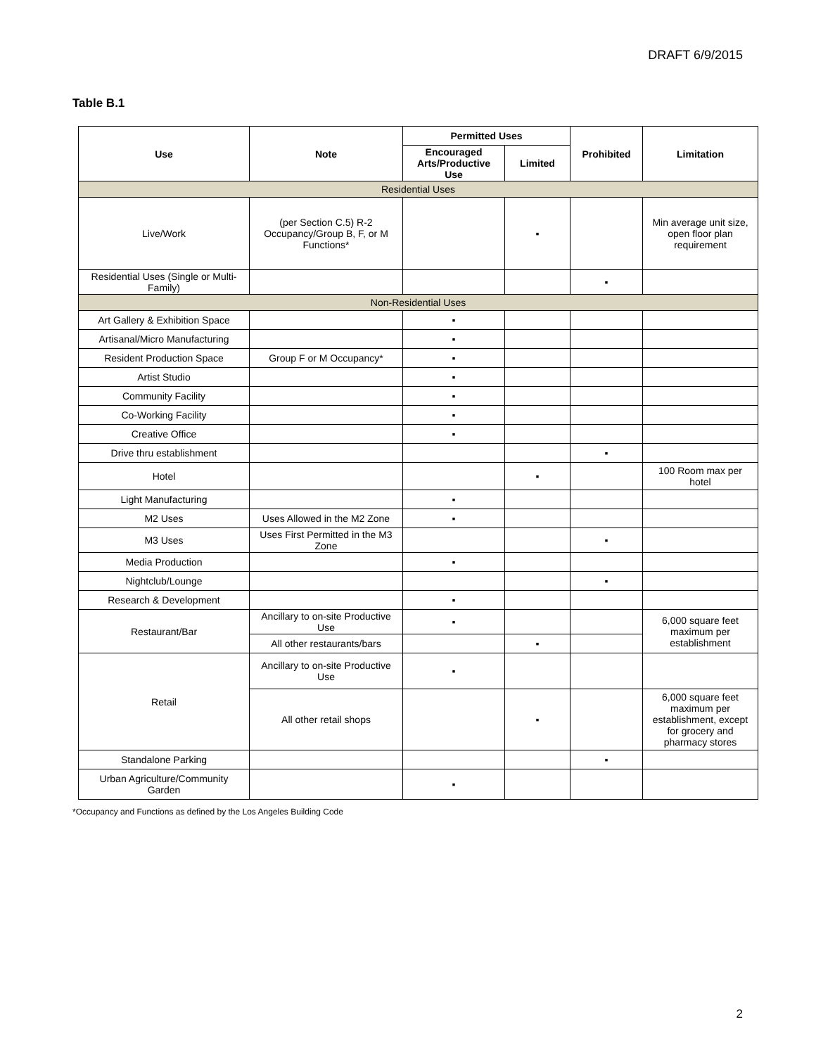DRAFT 6/9/2015
Table B.1
| Use | Note | Permitted Uses | | Prohibited | Limitation |
| --- | --- | --- | --- | --- | --- |
| | | Encouraged Arts/Productive Use | Limited | | |
| Residential Uses | | | | | |
| Live/Work | (per Section C.5) R-2 Occupancy/Group B, F, or M Functions* | | ▪ | | Min average unit size, open floor plan requirement |
| Residential Uses (Single or Multi-Family) | | | | ▪ | |
| Non-Residential Uses | | | | | |
| Art Gallery & Exhibition Space | | ▪ | | | |
| Artisanal/Micro Manufacturing | | ▪ | | | |
| Resident Production Space | Group F or M Occupancy* | ▪ | | | |
| Artist Studio | | ▪ | | | |
| Community Facility | | ▪ | | | |
| Co-Working Facility | | ▪ | | | |
| Creative Office | | ▪ | | | |
| Drive thru establishment | | | | ▪ | |
| Hotel | | | ▪ | | 100 Room max per hotel |
| Light Manufacturing | | ▪ | | | |
| M2 Uses | Uses Allowed in the M2 Zone | ▪ | | | |
| M3 Uses | Uses First Permitted in the M3 Zone | | | ▪ | |
| Media Production | | ▪ | | | |
| Nightclub/Lounge | | | | ▪ | |
| Research & Development | | ▪ | | | |
| Restaurant/Bar | Ancillary to on-site Productive Use | ▪ | | | 6,000 square feet maximum per establishment |
| | All other restaurants/bars | | ▪ | | |
| Retail | Ancillary to on-site Productive Use | ▪ | | | |
| | All other retail shops | | ▪ | | 6,000 square feet maximum per establishment, except for grocery and pharmacy stores |
| Standalone Parking | | | | ▪ | |
| Urban Agriculture/Community Garden | | ▪ | | | |
*Occupancy and Functions as defined by the Los Angeles Building Code
2